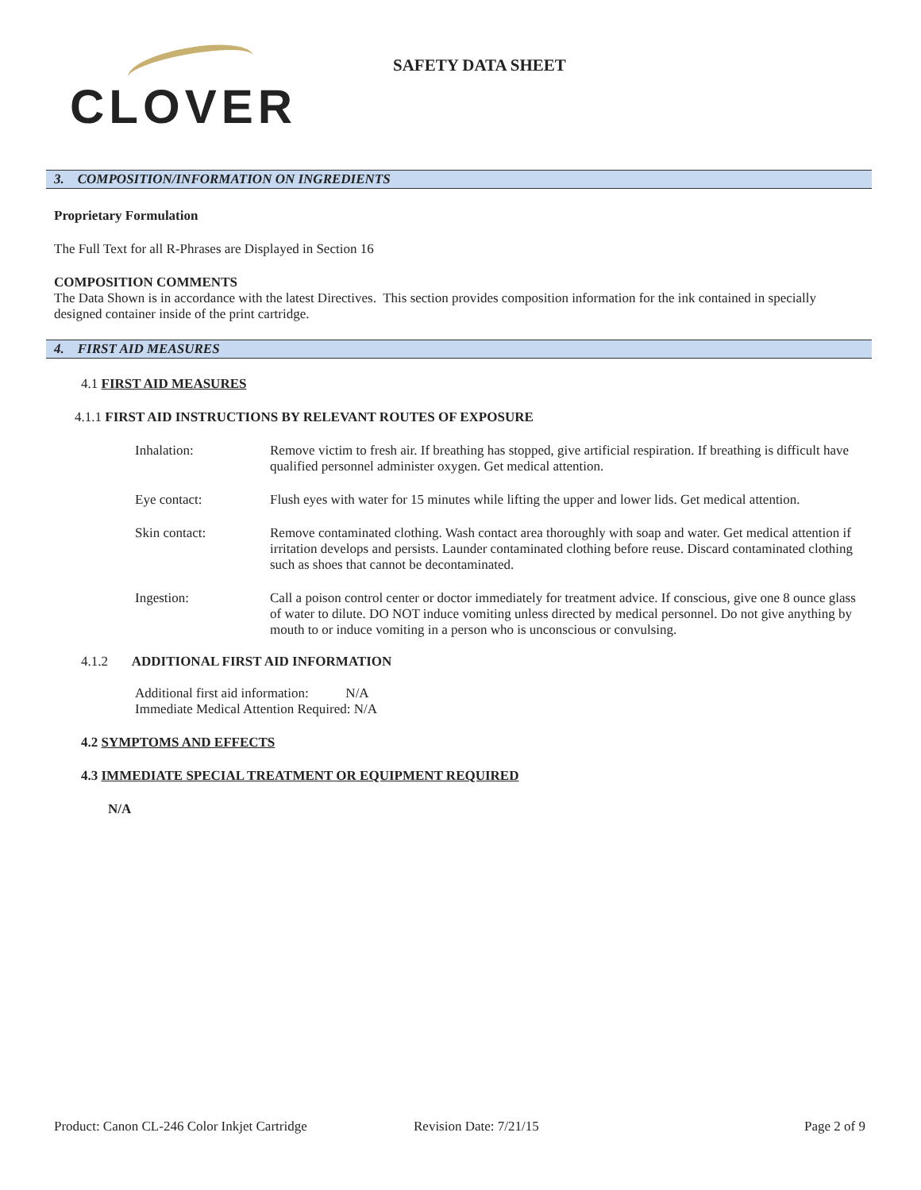CLOVER
SAFETY DATA SHEET
3. COMPOSITION/INFORMATION ON INGREDIENTS
Proprietary Formulation
The Full Text for all R-Phrases are Displayed in Section 16
COMPOSITION COMMENTS
The Data Shown is in accordance with the latest Directives. This section provides composition information for the ink contained in specially designed container inside of the print cartridge.
4. FIRST AID MEASURES
4.1 FIRST AID MEASURES
4.1.1 FIRST AID INSTRUCTIONS BY RELEVANT ROUTES OF EXPOSURE
| Inhalation: | Remove victim to fresh air. If breathing has stopped, give artificial respiration. If breathing is difficult have qualified personnel administer oxygen. Get medical attention. |
| Eye contact: | Flush eyes with water for 15 minutes while lifting the upper and lower lids. Get medical attention. |
| Skin contact: | Remove contaminated clothing. Wash contact area thoroughly with soap and water. Get medical attention if irritation develops and persists. Launder contaminated clothing before reuse. Discard contaminated clothing such as shoes that cannot be decontaminated. |
| Ingestion: | Call a poison control center or doctor immediately for treatment advice. If conscious, give one 8 ounce glass of water to dilute. DO NOT induce vomiting unless directed by medical personnel. Do not give anything by mouth to or induce vomiting in a person who is unconscious or convulsing. |
4.1.2 ADDITIONAL FIRST AID INFORMATION
Additional first aid information: N/A
Immediate Medical Attention Required: N/A
4.2 SYMPTOMS AND EFFECTS
4.3 IMMEDIATE SPECIAL TREATMENT OR EQUIPMENT REQUIRED
N/A
Product: Canon CL-246 Color Inkjet Cartridge Revision Date: 7/21/15 Page 2 of 9